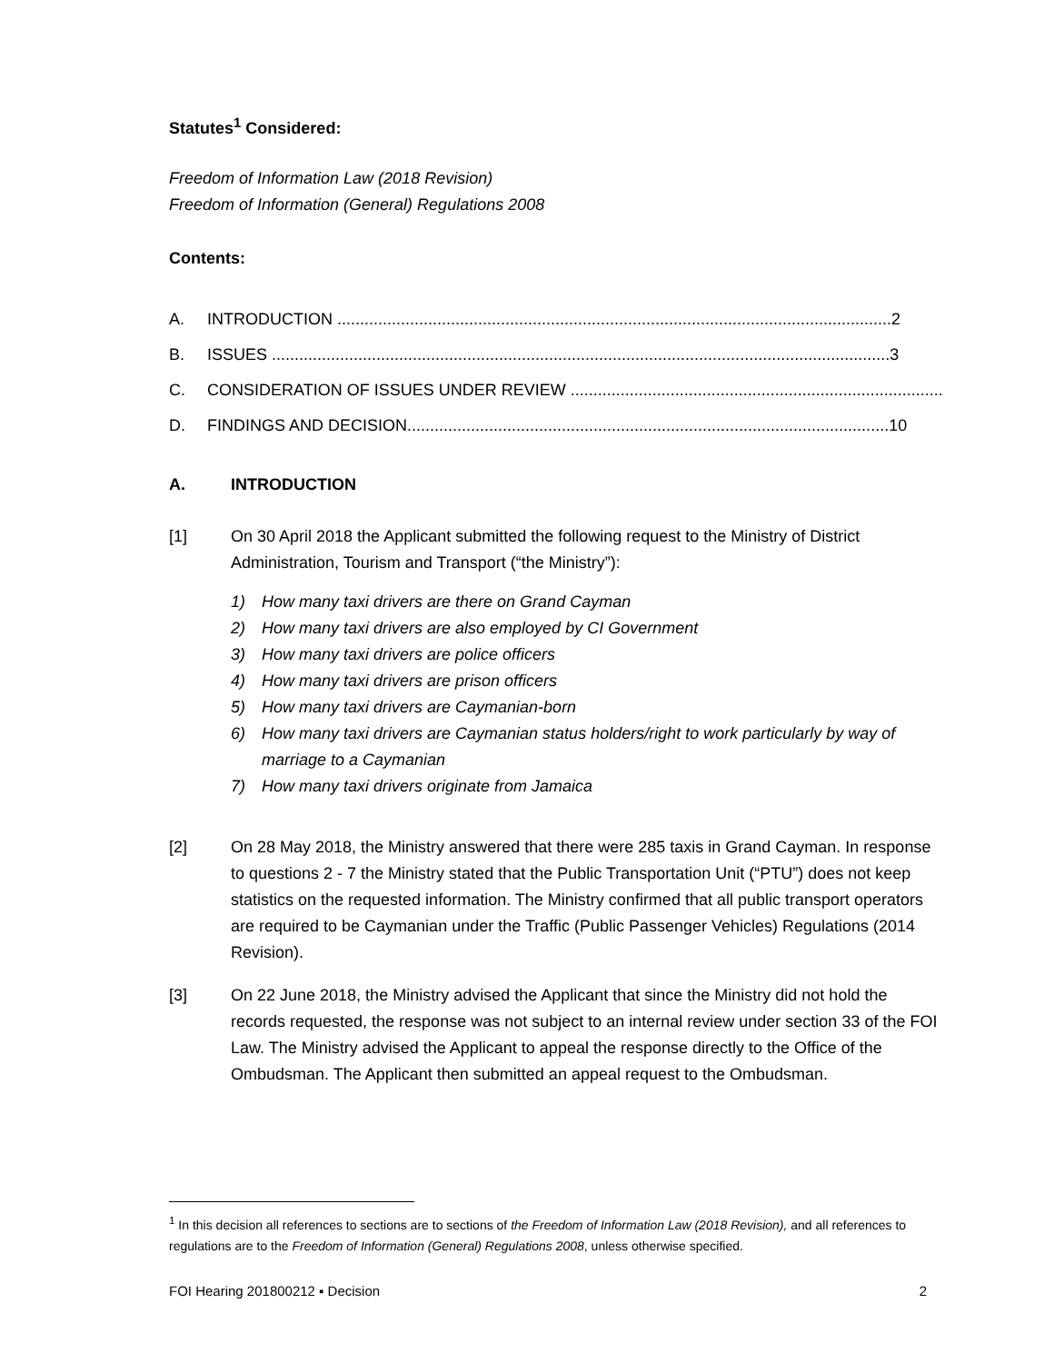Statutes<sup>1</sup> Considered:
Freedom of Information Law (2018 Revision)
Freedom of Information (General) Regulations 2008
Contents:
A. INTRODUCTION ..........................................................................................................................2
B. ISSUES ........................................................................................................................................3
C. CONSIDERATION OF ISSUES UNDER REVIEW ..................................................................................4
D. FINDINGS AND DECISION..........................................................................................................10
A. INTRODUCTION
[1] On 30 April 2018 the Applicant submitted the following request to the Ministry of District Administration, Tourism and Transport (“the Ministry”):
1) How many taxi drivers are there on Grand Cayman
2) How many taxi drivers are also employed by CI Government
3) How many taxi drivers are police officers
4) How many taxi drivers are prison officers
5) How many taxi drivers are Caymanian-born
6) How many taxi drivers are Caymanian status holders/right to work particularly by way of marriage to a Caymanian
7) How many taxi drivers originate from Jamaica
[2] On 28 May 2018, the Ministry answered that there were 285 taxis in Grand Cayman. In response to questions 2 - 7 the Ministry stated that the Public Transportation Unit (“PTU”) does not keep statistics on the requested information. The Ministry confirmed that all public transport operators are required to be Caymanian under the Traffic (Public Passenger Vehicles) Regulations (2014 Revision).
[3] On 22 June 2018, the Ministry advised the Applicant that since the Ministry did not hold the records requested, the response was not subject to an internal review under section 33 of the FOI Law. The Ministry advised the Applicant to appeal the response directly to the Office of the Ombudsman. The Applicant then submitted an appeal request to the Ombudsman.
<sup>1</sup> In this decision all references to sections are to sections of the Freedom of Information Law (2018 Revision), and all references to regulations are to the Freedom of Information (General) Regulations 2008, unless otherwise specified.
FOI Hearing 201800212 ▪ Decision 2